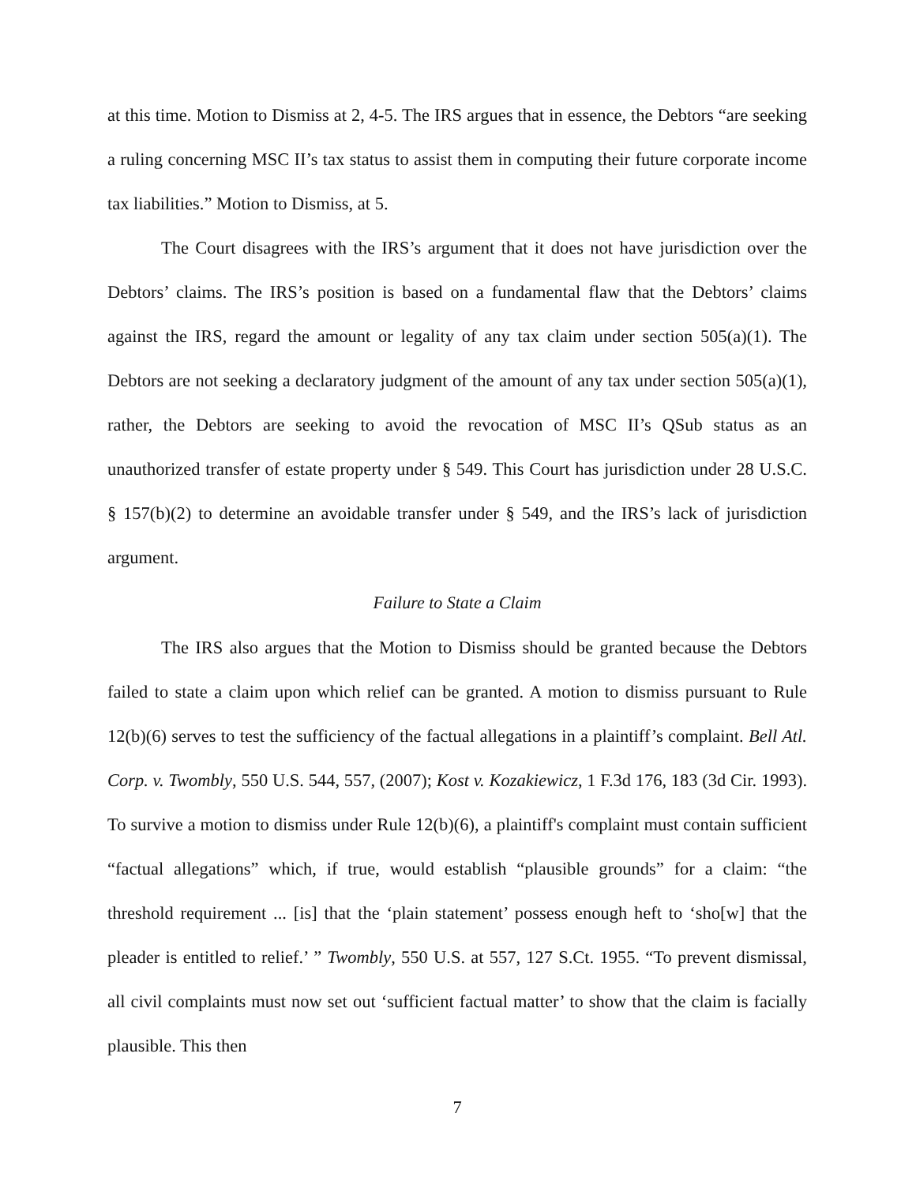at this time. Motion to Dismiss at 2, 4-5. The IRS argues that in essence, the Debtors “are seeking a ruling concerning MSC II’s tax status to assist them in computing their future corporate income tax liabilities.” Motion to Dismiss, at 5.
The Court disagrees with the IRS’s argument that it does not have jurisdiction over the Debtors’ claims. The IRS’s position is based on a fundamental flaw that the Debtors’ claims against the IRS, regard the amount or legality of any tax claim under section 505(a)(1). The Debtors are not seeking a declaratory judgment of the amount of any tax under section 505(a)(1), rather, the Debtors are seeking to avoid the revocation of MSC II’s QSub status as an unauthorized transfer of estate property under § 549. This Court has jurisdiction under 28 U.S.C. § 157(b)(2) to determine an avoidable transfer under § 549, and the IRS’s lack of jurisdiction argument.
Failure to State a Claim
The IRS also argues that the Motion to Dismiss should be granted because the Debtors failed to state a claim upon which relief can be granted. A motion to dismiss pursuant to Rule 12(b)(6) serves to test the sufficiency of the factual allegations in a plaintiff’s complaint. Bell Atl. Corp. v. Twombly, 550 U.S. 544, 557, (2007); Kost v. Kozakiewicz, 1 F.3d 176, 183 (3d Cir. 1993). To survive a motion to dismiss under Rule 12(b)(6), a plaintiff's complaint must contain sufficient “factual allegations” which, if true, would establish “plausible grounds” for a claim: “the threshold requirement ... [is] that the ‘plain statement’ possess enough heft to ‘sho[w] that the pleader is entitled to relief.’ ” Twombly, 550 U.S. at 557, 127 S.Ct. 1955. “To prevent dismissal, all civil complaints must now set out ‘sufficient factual matter’ to show that the claim is facially plausible. This then
7